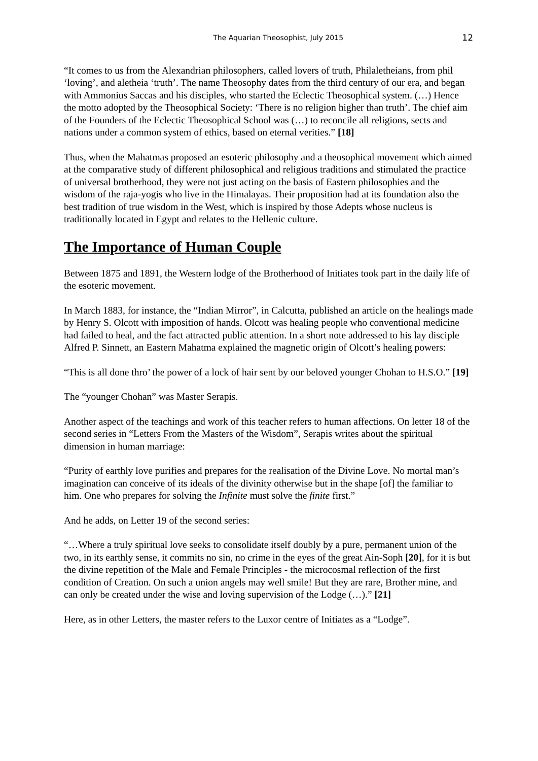The Aquarian Theosophist, July 2015 12
“It comes to us from the Alexandrian philosophers, called lovers of truth, Philaletheians, from phil ‘loving’, and aletheia ‘truth’. The name Theosophy dates from the third century of our era, and began with Ammonius Saccas and his disciples, who started the Eclectic Theosophical system. (…) Hence the motto adopted by the Theosophical Society: ‘There is no religion higher than truth’. The chief aim of the Founders of the Eclectic Theosophical School was (…) to reconcile all religions, sects and nations under a common system of ethics, based on eternal verities.” [18]
Thus, when the Mahatmas proposed an esoteric philosophy and a theosophical movement which aimed at the comparative study of different philosophical and religious traditions and stimulated the practice of universal brotherhood, they were not just acting on the basis of Eastern philosophies and the wisdom of the raja-yogis who live in the Himalayas. Their proposition had at its foundation also the best tradition of true wisdom in the West, which is inspired by those Adepts whose nucleus is traditionally located in Egypt and relates to the Hellenic culture.
The Importance of Human Couple
Between 1875 and 1891, the Western lodge of the Brotherhood of Initiates took part in the daily life of the esoteric movement.
In March 1883, for instance, the “Indian Mirror”, in Calcutta, published an article on the healings made by Henry S. Olcott with imposition of hands. Olcott was healing people who conventional medicine had failed to heal, and the fact attracted public attention. In a short note addressed to his lay disciple Alfred P. Sinnett, an Eastern Mahatma explained the magnetic origin of Olcott’s healing powers:
“This is all done thro’ the power of a lock of hair sent by our beloved younger Chohan to H.S.O.” [19]
The “younger Chohan” was Master Serapis.
Another aspect of the teachings and work of this teacher refers to human affections. On letter 18 of the second series in “Letters From the Masters of the Wisdom”, Serapis writes about the spiritual dimension in human marriage:
“Purity of earthly love purifies and prepares for the realisation of the Divine Love. No mortal man’s imagination can conceive of its ideals of the divinity otherwise but in the shape [of] the familiar to him. One who prepares for solving the Infinite must solve the finite first.”
And he adds, on Letter 19 of the second series:
“…Where a truly spiritual love seeks to consolidate itself doubly by a pure, permanent union of the two, in its earthly sense, it commits no sin, no crime in the eyes of the great Ain-Soph [20], for it is but the divine repetition of the Male and Female Principles - the microcosmal reflection of the first condition of Creation. On such a union angels may well smile! But they are rare, Brother mine, and can only be created under the wise and loving supervision of the Lodge (…).” [21]
Here, as in other Letters, the master refers to the Luxor centre of Initiates as a “Lodge”.